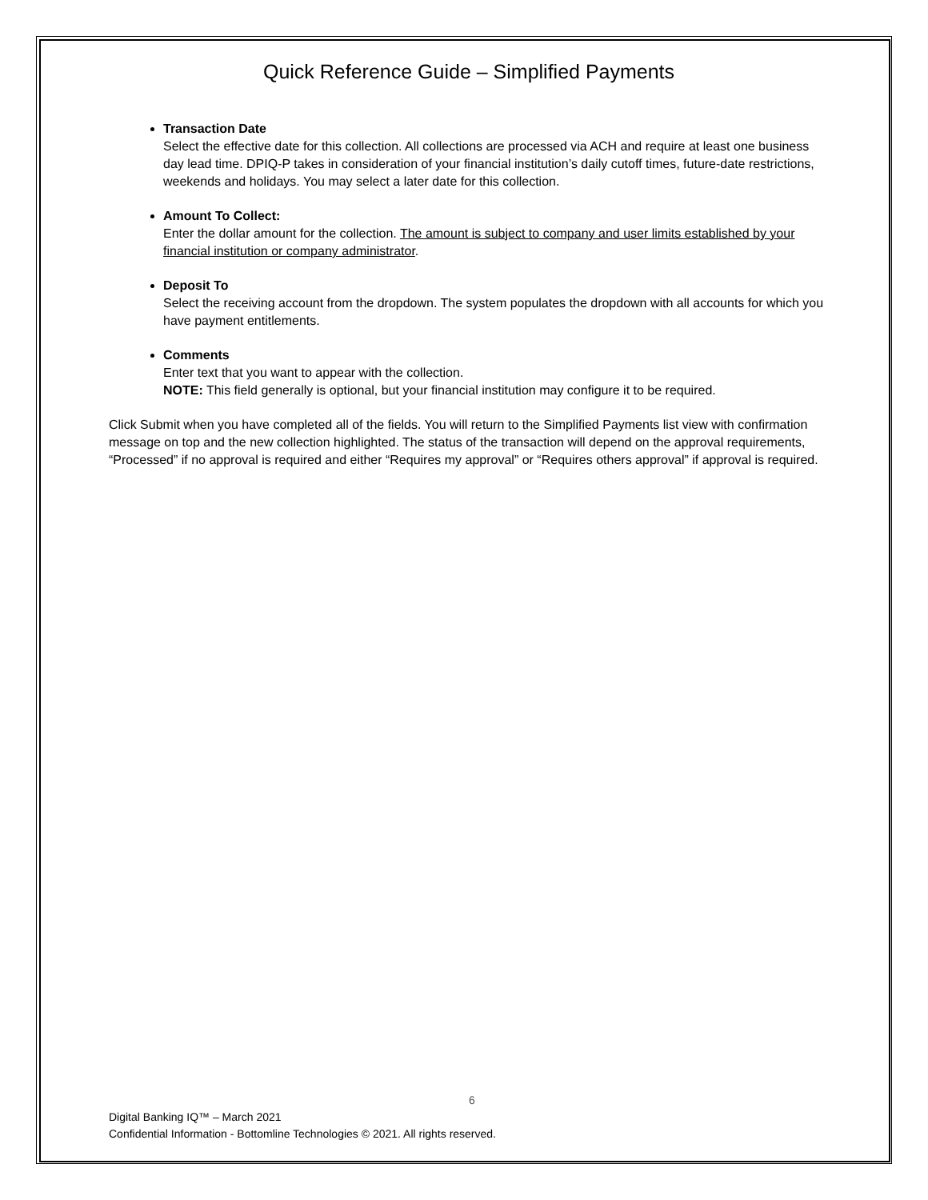Quick Reference Guide – Simplified Payments
Transaction Date
Select the effective date for this collection. All collections are processed via ACH and require at least one business day lead time. DPIQ-P takes in consideration of your financial institution’s daily cutoff times, future-date restrictions, weekends and holidays. You may select a later date for this collection.
Amount To Collect:
Enter the dollar amount for the collection. The amount is subject to company and user limits established by your financial institution or company administrator.
Deposit To
Select the receiving account from the dropdown. The system populates the dropdown with all accounts for which you have payment entitlements.
Comments
Enter text that you want to appear with the collection.
NOTE: This field generally is optional, but your financial institution may configure it to be required.
Click Submit when you have completed all of the fields. You will return to the Simplified Payments list view with confirmation message on top and the new collection highlighted. The status of the transaction will depend on the approval requirements, “Processed” if no approval is required and either “Requires my approval” or “Requires others approval” if approval is required.
6
Digital Banking IQ™ – March 2021
Confidential Information - Bottomline Technologies © 2021. All rights reserved.